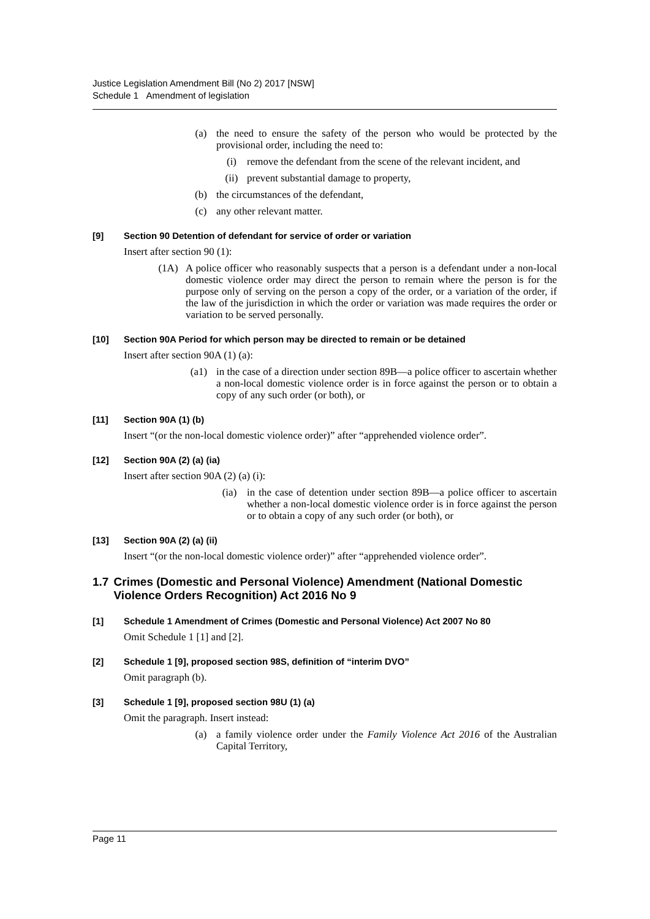Justice Legislation Amendment Bill (No 2) 2017 [NSW]
Schedule 1 Amendment of legislation
(a) the need to ensure the safety of the person who would be protected by the provisional order, including the need to:
(i) remove the defendant from the scene of the relevant incident, and
(ii) prevent substantial damage to property,
(b) the circumstances of the defendant,
(c) any other relevant matter.
[9] Section 90 Detention of defendant for service of order or variation
Insert after section 90 (1):
(1A) A police officer who reasonably suspects that a person is a defendant under a non-local domestic violence order may direct the person to remain where the person is for the purpose only of serving on the person a copy of the order, or a variation of the order, if the law of the jurisdiction in which the order or variation was made requires the order or variation to be served personally.
[10] Section 90A Period for which person may be directed to remain or be detained
Insert after section 90A (1) (a):
(a1) in the case of a direction under section 89B—a police officer to ascertain whether a non-local domestic violence order is in force against the person or to obtain a copy of any such order (or both), or
[11] Section 90A (1) (b)
Insert “(or the non-local domestic violence order)” after “apprehended violence order”.
[12] Section 90A (2) (a) (ia)
Insert after section 90A (2) (a) (i):
(ia) in the case of detention under section 89B—a police officer to ascertain whether a non-local domestic violence order is in force against the person or to obtain a copy of any such order (or both), or
[13] Section 90A (2) (a) (ii)
Insert “(or the non-local domestic violence order)” after “apprehended violence order”.
1.7 Crimes (Domestic and Personal Violence) Amendment (National Domestic Violence Orders Recognition) Act 2016 No 9
[1] Schedule 1 Amendment of Crimes (Domestic and Personal Violence) Act 2007 No 80
Omit Schedule 1 [1] and [2].
[2] Schedule 1 [9], proposed section 98S, definition of “interim DVO”
Omit paragraph (b).
[3] Schedule 1 [9], proposed section 98U (1) (a)
Omit the paragraph. Insert instead:
(a) a family violence order under the Family Violence Act 2016 of the Australian Capital Territory,
Page 11